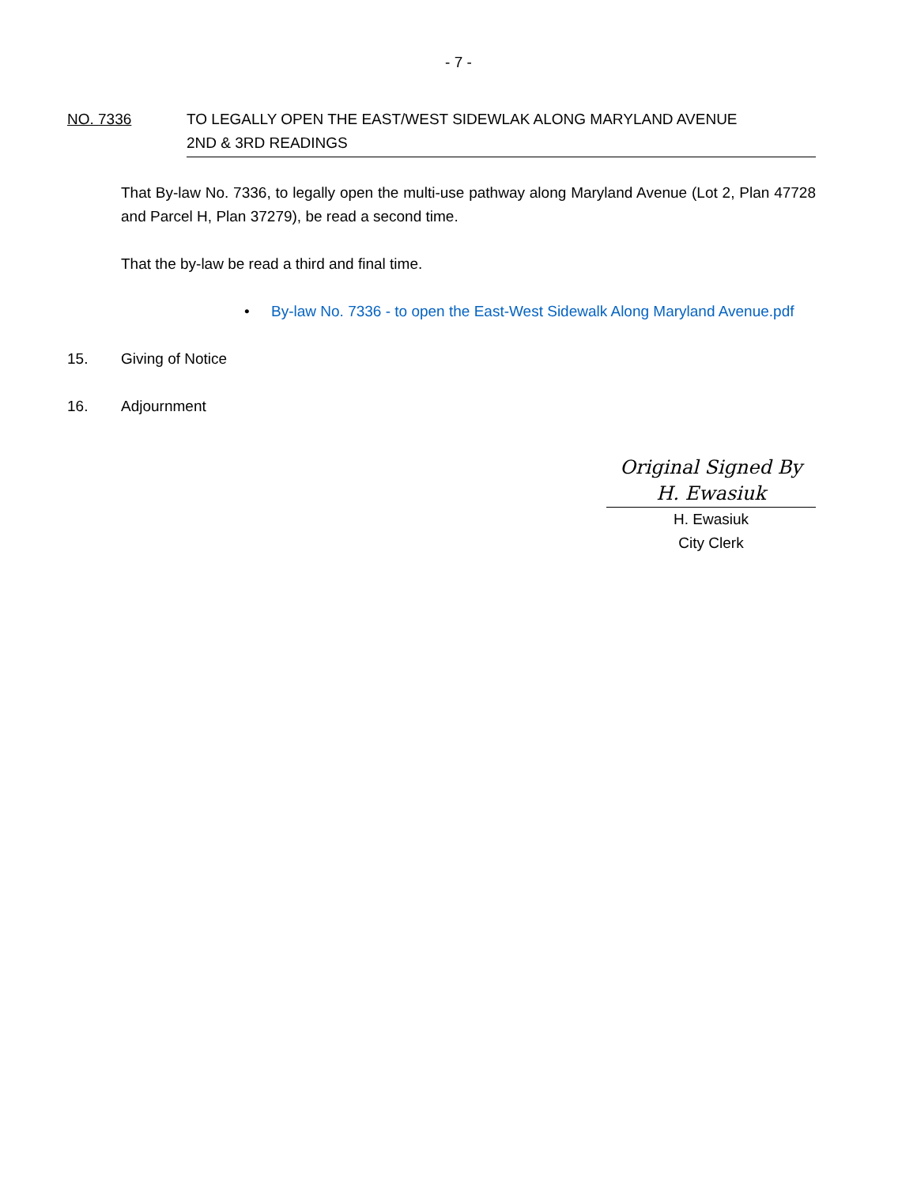- 7 -
NO. 7336 TO LEGALLY OPEN THE EAST/WEST SIDEWLAK ALONG MARYLAND AVENUE
2ND & 3RD READINGS
That By-law No. 7336, to legally open the multi-use pathway along Maryland Avenue (Lot 2, Plan 47728 and Parcel H, Plan 37279), be read a second time.
That the by-law be read a third and final time.
• By-law No. 7336 - to open the East-West Sidewalk Along Maryland Avenue.pdf
15. Giving of Notice
16. Adjournment
Original Signed By
H. Ewasiuk
H. Ewasiuk
City Clerk